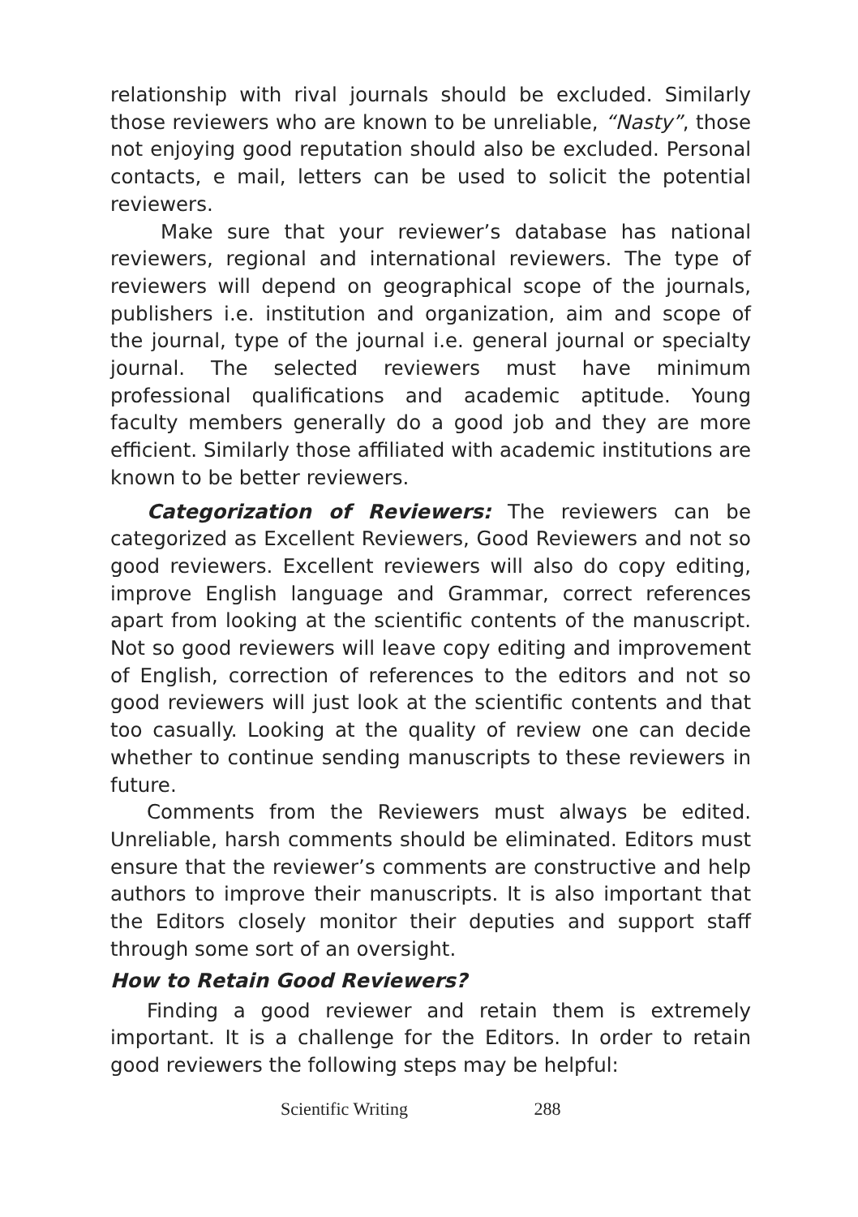relationship with rival journals should be excluded. Similarly those reviewers who are known to be unreliable, “Nasty”, those not enjoying good reputation should also be excluded. Personal contacts, e mail, letters can be used to solicit the potential reviewers.
Make sure that your reviewer’s database has national reviewers, regional and international reviewers. The type of reviewers will depend on geographical scope of the journals, publishers i.e. institution and organization, aim and scope of the journal, type of the journal i.e. general journal or specialty journal. The selected reviewers must have minimum professional qualifications and academic aptitude. Young faculty members generally do a good job and they are more efficient. Similarly those affiliated with academic institutions are known to be better reviewers.
Categorization of Reviewers: The reviewers can be categorized as Excellent Reviewers, Good Reviewers and not so good reviewers. Excellent reviewers will also do copy editing, improve English language and Grammar, correct references apart from looking at the scientific contents of the manuscript. Not so good reviewers will leave copy editing and improvement of English, correction of references to the editors and not so good reviewers will just look at the scientific contents and that too casually. Looking at the quality of review one can decide whether to continue sending manuscripts to these reviewers in future.
Comments from the Reviewers must always be edited. Unreliable, harsh comments should be eliminated. Editors must ensure that the reviewer’s comments are constructive and help authors to improve their manuscripts. It is also important that the Editors closely monitor their deputies and support staff through some sort of an oversight.
How to Retain Good Reviewers?
Finding a good reviewer and retain them is extremely important. It is a challenge for the Editors. In order to retain good reviewers the following steps may be helpful:
Scientific Writing 288